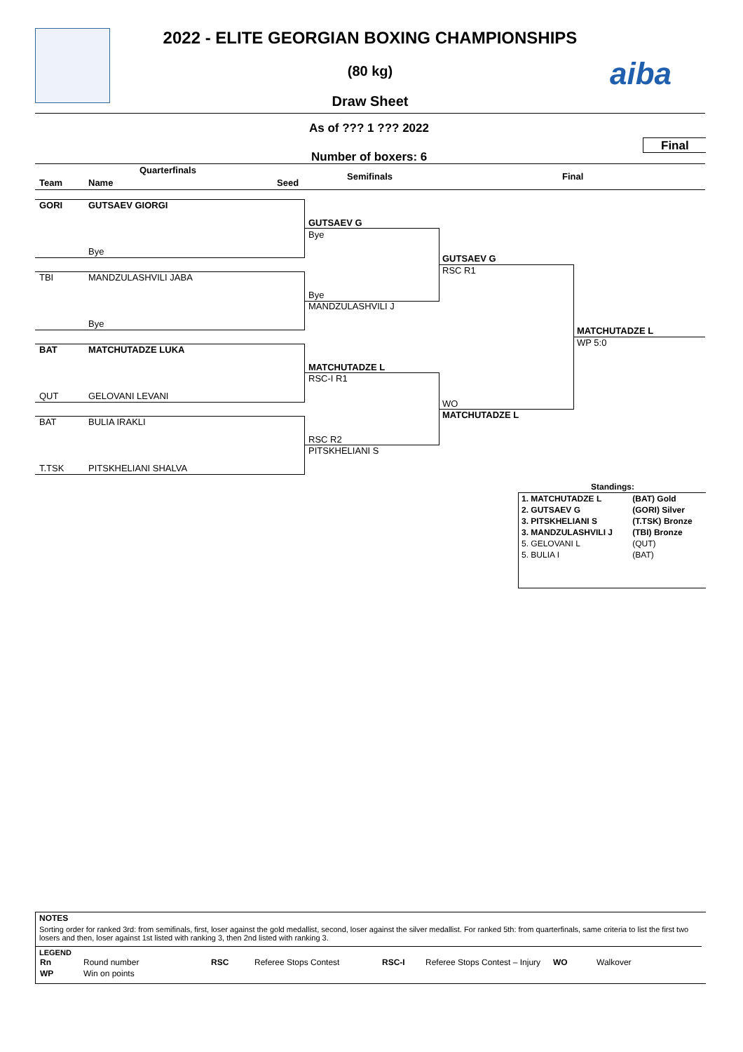2022 - ELITE GEORGIAN BOXING CHAMPIONSHIPS
(80 kg)
Draw Sheet
aiba
As of ??? 1 ??? 2022
Final
Number of boxers: 6
Quarterfinals
Team Name Seed
Semifinals Final
GORI GUTSAEV GIORGI
Bye
TBI MANDZULASHVILI JABA
Bye
BAT MATCHUTADZE LUKA
QUT GELOVANI LEVANI
BAT BULIA IRAKLI
T.TSK PITSKHELIANI SHALVA
GUTSAEV G
Bye
Bye
MANDZULASHVILI J
MATCHUTADZE L
RSC-I R1
RSC R2
PITSKHELIANI S
GUTSAEV G
RSC R1
WO
MATCHUTADZE L
MATCHUTADZE L
WP 5:0
Standings:
| 1. MATCHUTADZE L | (BAT) Gold |
| 2. GUTSAEV G | (GORI) Silver |
| 3. PITSKHELIANI S | (T.TSK) Bronze |
| 3. MANDZULASHVILI J | (TBI) Bronze |
| 5. GELOVANI L | (QUT) |
| 5. BULIA I | (BAT) |
NOTES
Sorting order for ranked 3rd: from semifinals, first, loser against the gold medallist, second, loser against the silver medallist. For ranked 5th: from quarterfinals, same criteria to list the first two losers and then, loser against 1st listed with ranking 3, then 2nd listed with ranking 3.
LEGEND
| Rn | Round number | RSC | Referee Stops Contest | RSC-I | Referee Stops Contest – Injury | WO | Walkover |
| WP | Win on points | | | | | | |